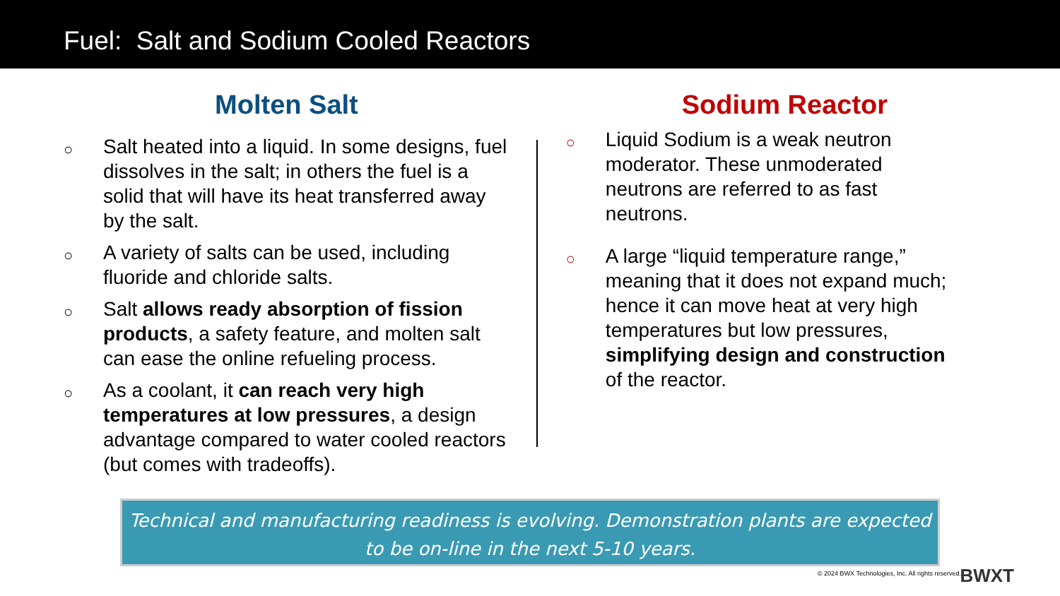Fuel: Salt and Sodium Cooled Reactors
Molten Salt
○ Salt heated into a liquid. In some designs, fuel dissolves in the salt; in others the fuel is a solid that will have its heat transferred away by the salt.
○ A variety of salts can be used, including fluoride and chloride salts.
○ Salt allows ready absorption of fission products, a safety feature, and molten salt can ease the online refueling process.
○ As a coolant, it can reach very high temperatures at low pressures, a design advantage compared to water cooled reactors (but comes with tradeoffs).
Sodium Reactor
○ Liquid Sodium is a weak neutron moderator. These unmoderated neutrons are referred to as fast neutrons.
○ A large “liquid temperature range,” meaning that it does not expand much; hence it can move heat at very high temperatures but low pressures, simplifying design and construction of the reactor.
Technical and manufacturing readiness is evolving. Demonstration plants are expected to be on-line in the next 5-10 years.
© 2024 BWX Technologies, Inc. All rights reserved.
BWXT